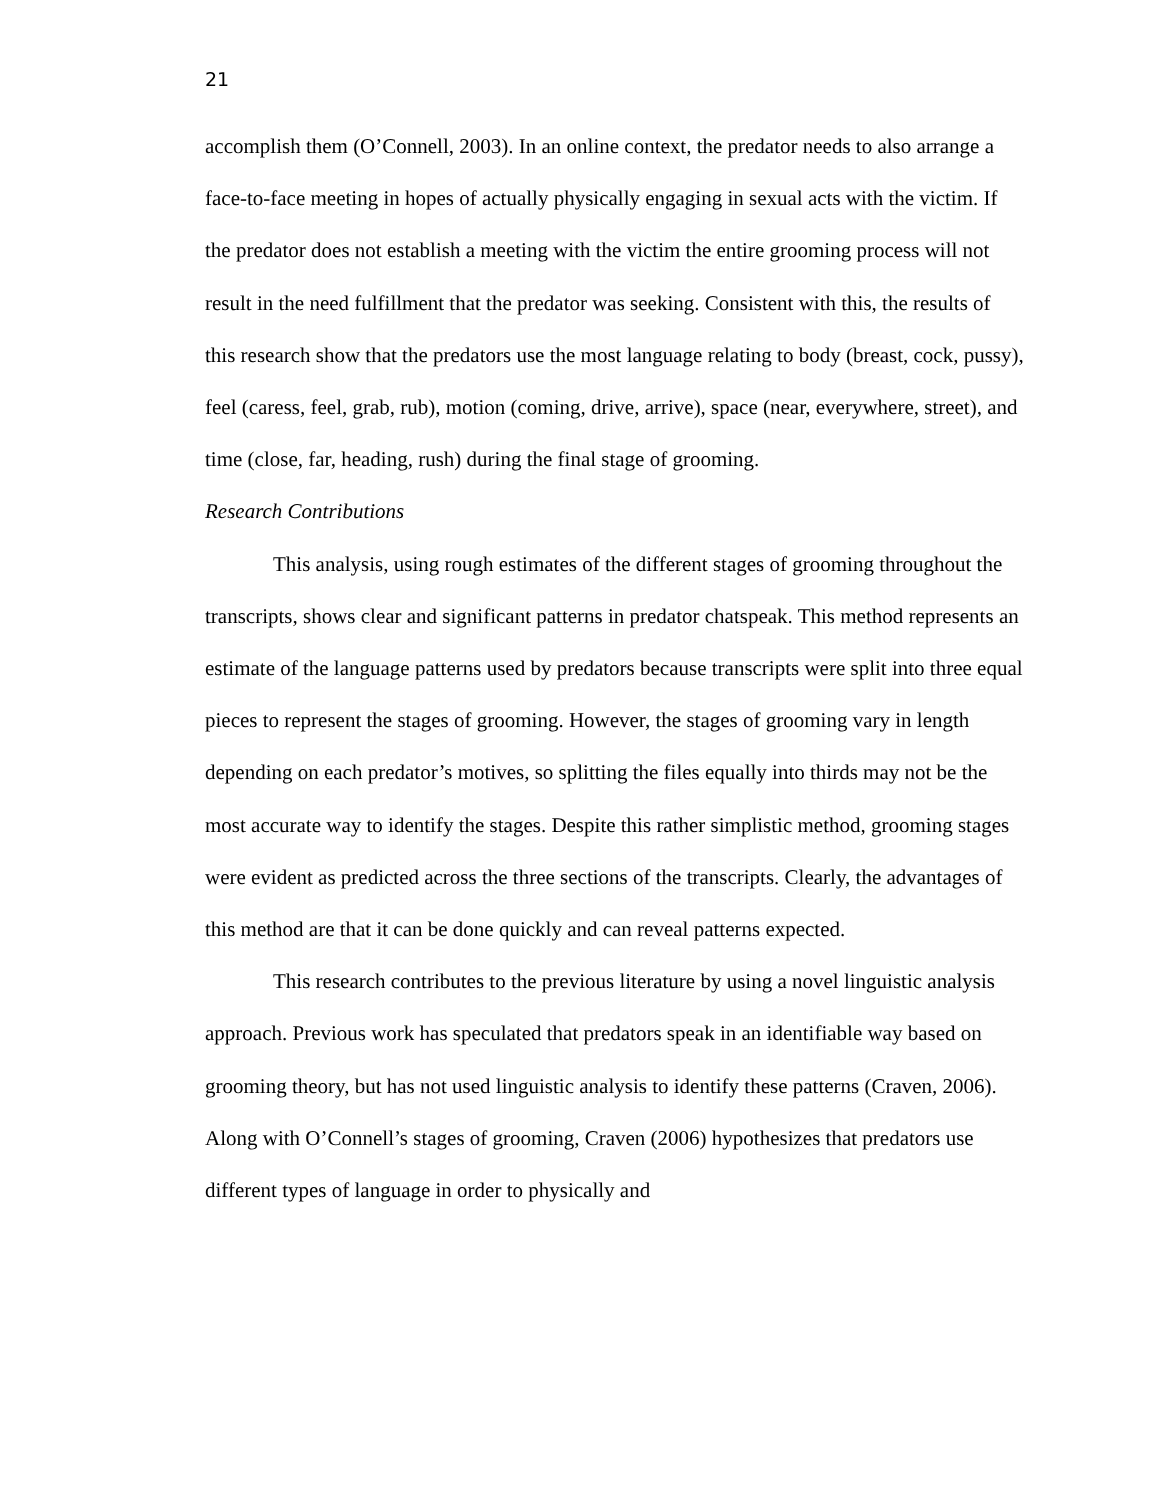21
accomplish them (O’Connell, 2003). In an online context, the predator needs to also arrange a face-to-face meeting in hopes of actually physically engaging in sexual acts with the victim. If the predator does not establish a meeting with the victim the entire grooming process will not result in the need fulfillment that the predator was seeking. Consistent with this, the results of this research show that the predators use the most language relating to body (breast, cock, pussy), feel (caress, feel, grab, rub), motion (coming, drive, arrive), space (near, everywhere, street), and time (close, far, heading, rush) during the final stage of grooming.
Research Contributions
This analysis, using rough estimates of the different stages of grooming throughout the transcripts, shows clear and significant patterns in predator chatspeak. This method represents an estimate of the language patterns used by predators because transcripts were split into three equal pieces to represent the stages of grooming. However, the stages of grooming vary in length depending on each predator’s motives, so splitting the files equally into thirds may not be the most accurate way to identify the stages. Despite this rather simplistic method, grooming stages were evident as predicted across the three sections of the transcripts. Clearly, the advantages of this method are that it can be done quickly and can reveal patterns expected.
This research contributes to the previous literature by using a novel linguistic analysis approach. Previous work has speculated that predators speak in an identifiable way based on grooming theory, but has not used linguistic analysis to identify these patterns (Craven, 2006). Along with O’Connell’s stages of grooming, Craven (2006) hypothesizes that predators use different types of language in order to physically and